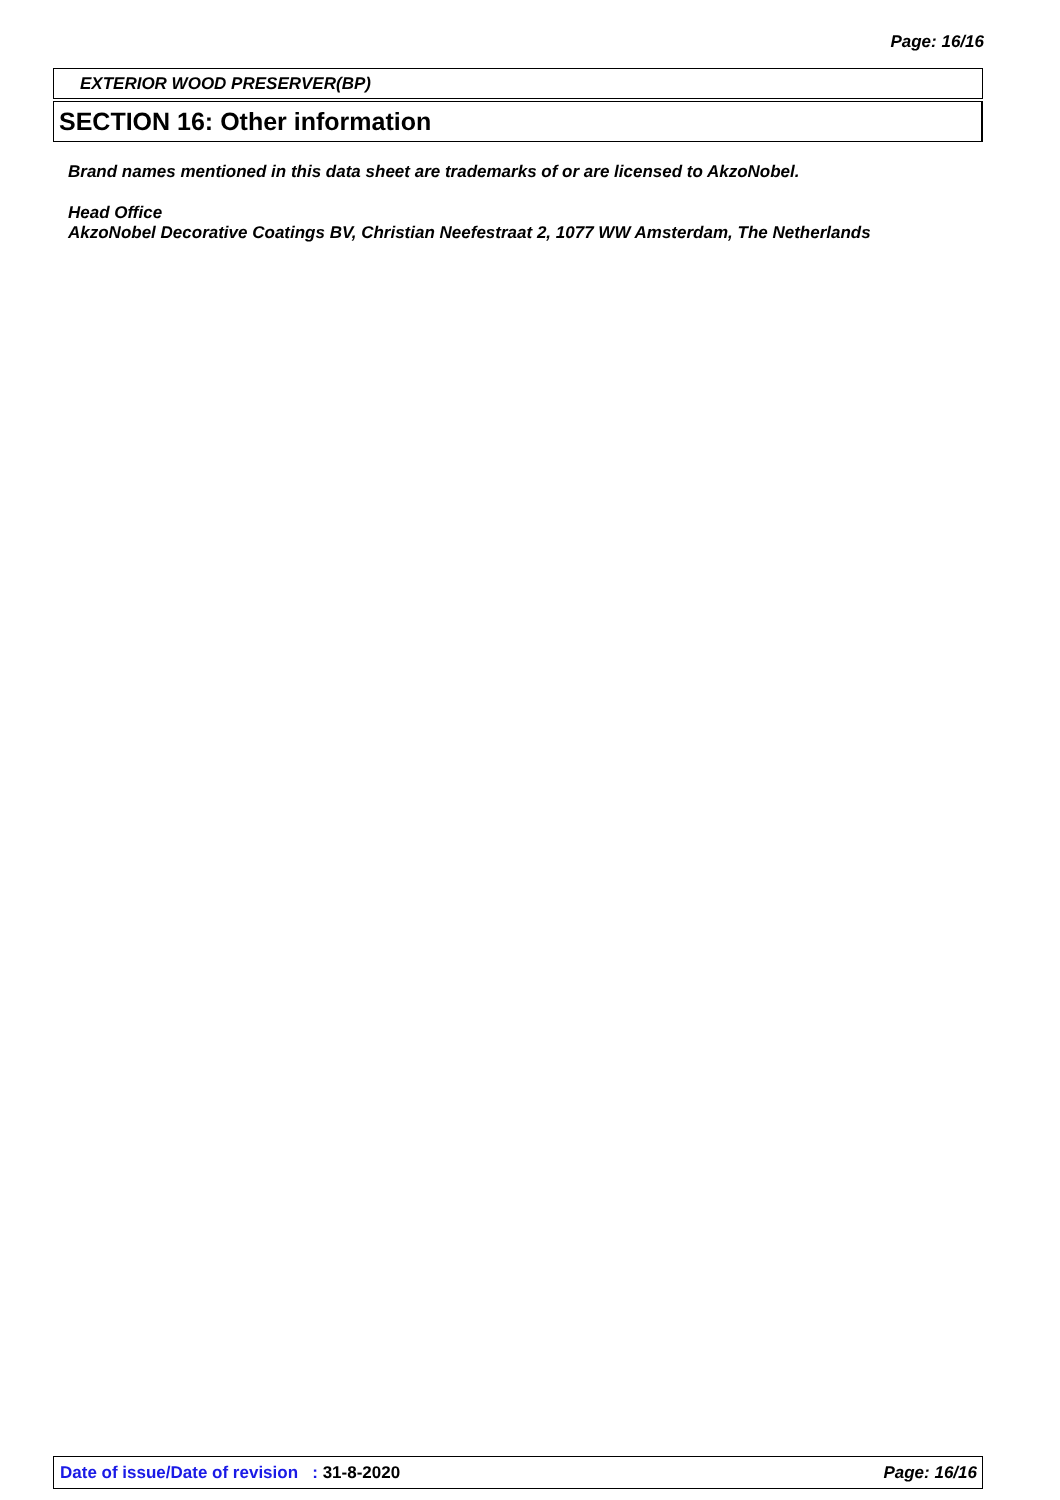Page: 16/16
EXTERIOR WOOD PRESERVER(BP)
SECTION 16: Other information
Brand names mentioned in this data sheet are trademarks of or are licensed to AkzoNobel.
Head Office
AkzoNobel Decorative Coatings BV, Christian Neefestraat 2, 1077 WW Amsterdam, The Netherlands
Date of issue/Date of revision : 31-8-2020 Page: 16/16